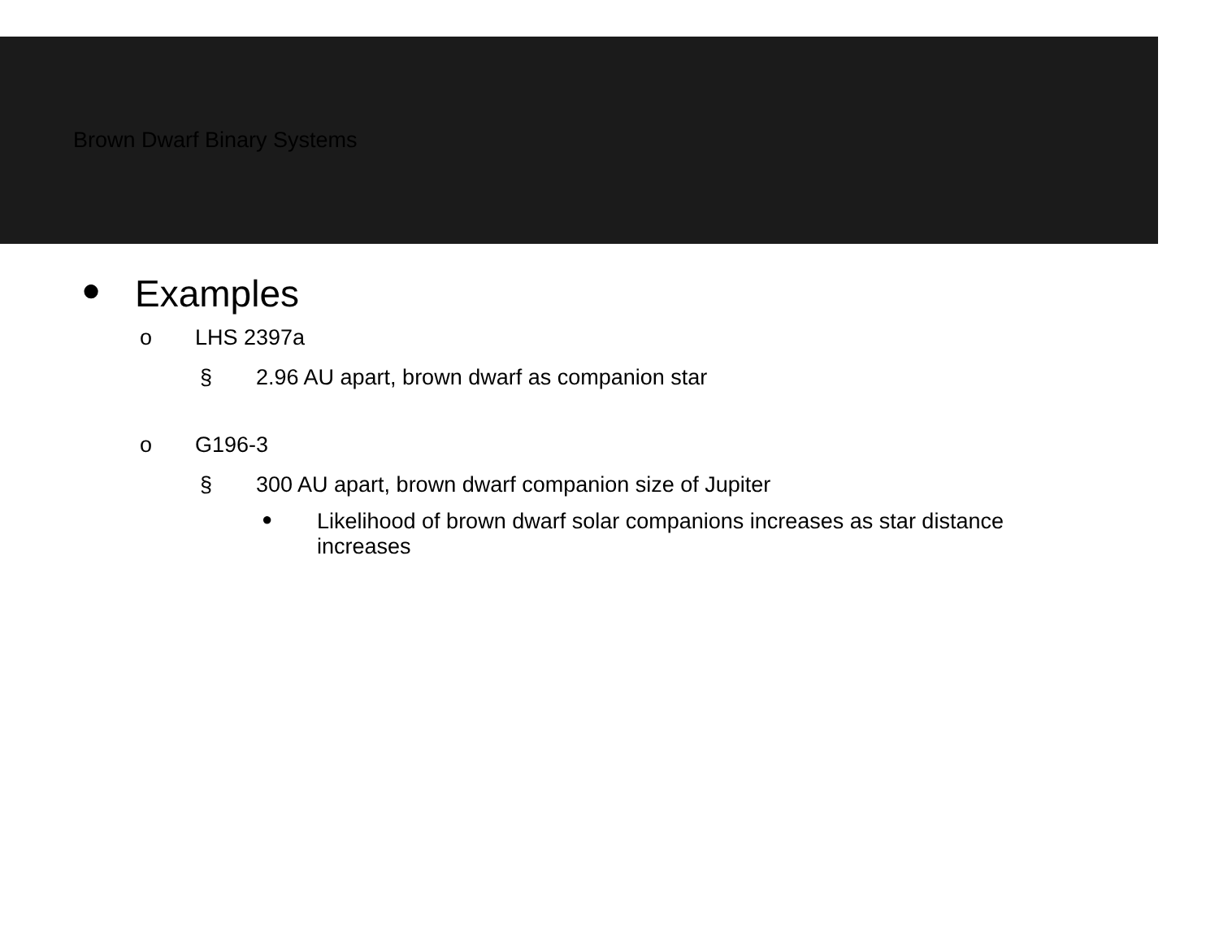Brown Dwarf Binary Systems
● Examples
o LHS 2397a
§ 2.96 AU apart, brown dwarf as companion star
o G196-3
§ 300 AU apart, brown dwarf companion size of Jupiter
● Likelihood of brown dwarf solar companions increases as star distance increases